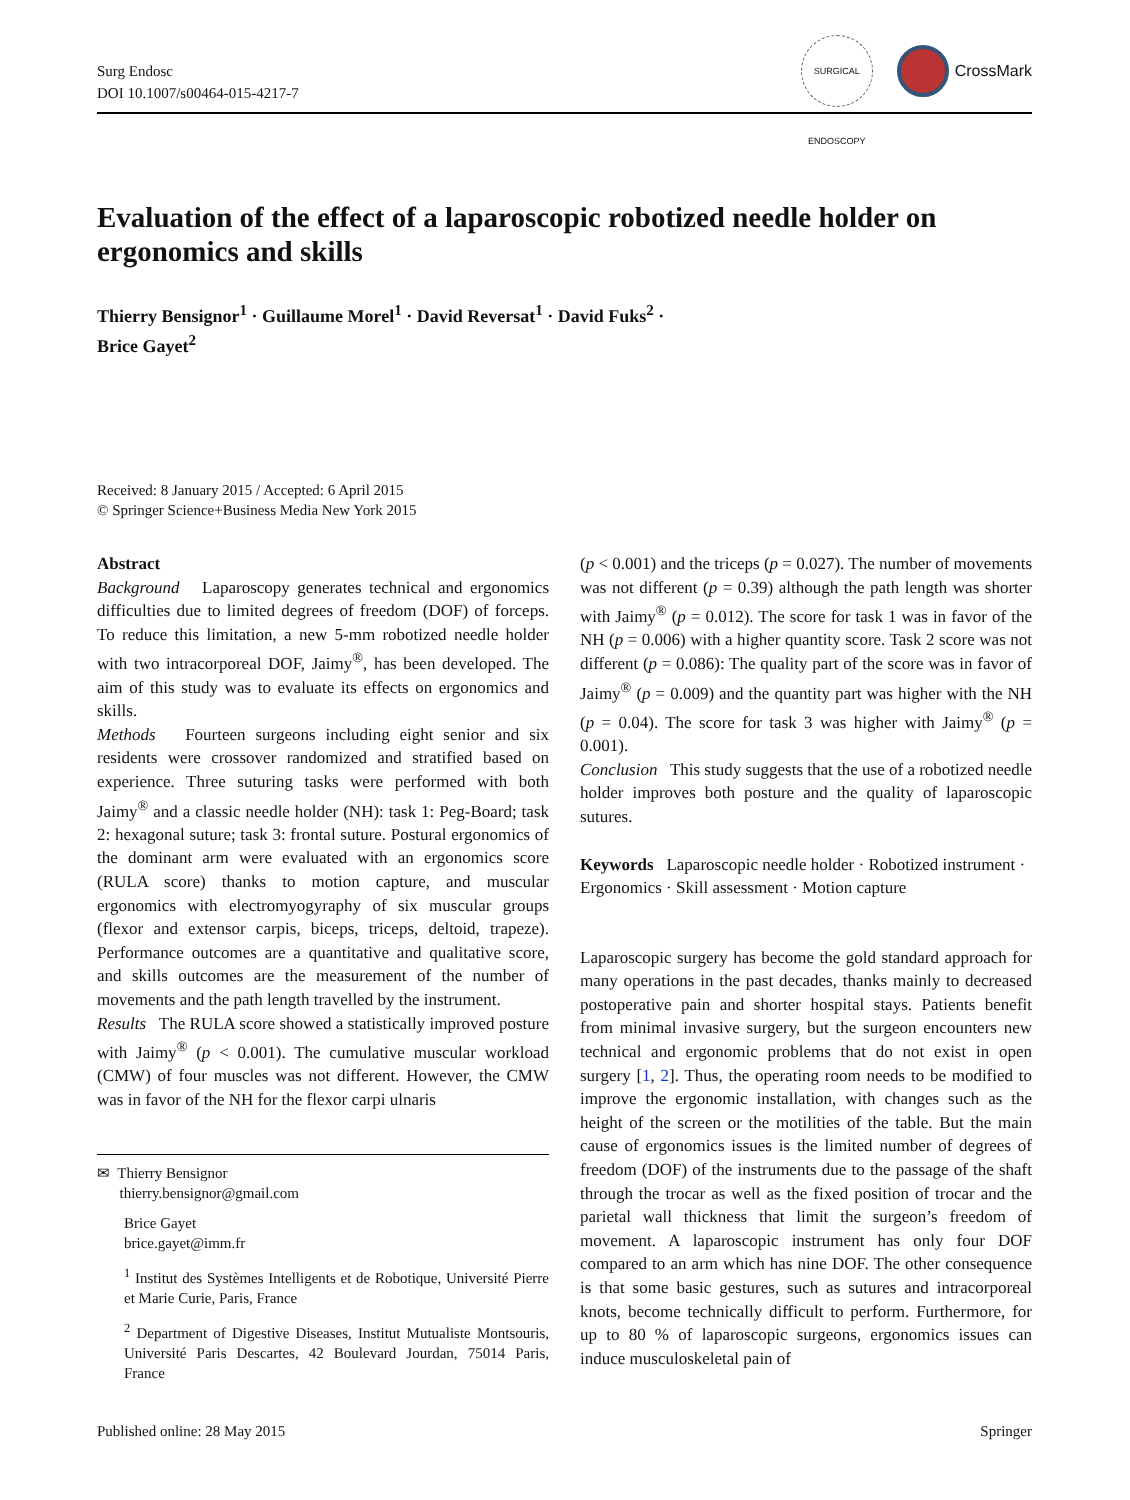Surg Endosc
DOI 10.1007/s00464-015-4217-7
SURGICAL ENDOSCOPY
CrossMark
Evaluation of the effect of a laparoscopic robotized needle holder on ergonomics and skills
Thierry Bensignor<sup>1</sup> · Guillaume Morel<sup>1</sup> · David Reversat<sup>1</sup> · David Fuks<sup>2</sup> ·
Brice Gayet<sup>2</sup>
Received: 8 January 2015 / Accepted: 6 April 2015
© Springer Science+Business Media New York 2015
Abstract
Background Laparoscopy generates technical and ergonomics difficulties due to limited degrees of freedom (DOF) of forceps. To reduce this limitation, a new 5-mm robotized needle holder with two intracorporeal DOF, Jaimy<sup>®</sup>, has been developed. The aim of this study was to evaluate its effects on ergonomics and skills.
Methods Fourteen surgeons including eight senior and six residents were crossover randomized and stratified based on experience. Three suturing tasks were performed with both Jaimy<sup>®</sup> and a classic needle holder (NH): task 1: Peg-Board; task 2: hexagonal suture; task 3: frontal suture. Postural ergonomics of the dominant arm were evaluated with an ergonomics score (RULA score) thanks to motion capture, and muscular ergonomics with electromyogyraphy of six muscular groups (flexor and extensor carpis, biceps, triceps, deltoid, trapeze). Performance outcomes are a quantitative and qualitative score, and skills outcomes are the measurement of the number of movements and the path length travelled by the instrument.
Results The RULA score showed a statistically improved posture with Jaimy<sup>®</sup> (p < 0.001). The cumulative muscular workload (CMW) of four muscles was not different. However, the CMW was in favor of the NH for the flexor carpi ulnaris
✉ Thierry Bensignor
thierry.bensignor@gmail.com
Brice Gayet
brice.gayet@imm.fr
<sup>1</sup> Institut des Systèmes Intelligents et de Robotique, Université Pierre et Marie Curie, Paris, France
<sup>2</sup> Department of Digestive Diseases, Institut Mutualiste Montsouris, Université Paris Descartes, 42 Boulevard Jourdan, 75014 Paris, France
(p < 0.001) and the triceps (p = 0.027). The number of movements was not different (p = 0.39) although the path length was shorter with Jaimy<sup>®</sup> (p = 0.012). The score for task 1 was in favor of the NH (p = 0.006) with a higher quantity score. Task 2 score was not different (p = 0.086): The quality part of the score was in favor of Jaimy<sup>®</sup> (p = 0.009) and the quantity part was higher with the NH (p = 0.04). The score for task 3 was higher with Jaimy<sup>®</sup> (p = 0.001).
Conclusion This study suggests that the use of a robotized needle holder improves both posture and the quality of laparoscopic sutures.
Keywords Laparoscopic needle holder · Robotized instrument · Ergonomics · Skill assessment · Motion capture
Laparoscopic surgery has become the gold standard approach for many operations in the past decades, thanks mainly to decreased postoperative pain and shorter hospital stays. Patients benefit from minimal invasive surgery, but the surgeon encounters new technical and ergonomic problems that do not exist in open surgery [1, 2]. Thus, the operating room needs to be modified to improve the ergonomic installation, with changes such as the height of the screen or the motilities of the table. But the main cause of ergonomics issues is the limited number of degrees of freedom (DOF) of the instruments due to the passage of the shaft through the trocar as well as the fixed position of trocar and the parietal wall thickness that limit the surgeon’s freedom of movement. A laparoscopic instrument has only four DOF compared to an arm which has nine DOF. The other consequence is that some basic gestures, such as sutures and intracorporeal knots, become technically difficult to perform. Furthermore, for up to 80 % of laparoscopic surgeons, ergonomics issues can induce musculoskeletal pain of
Published online: 28 May 2015 Springer